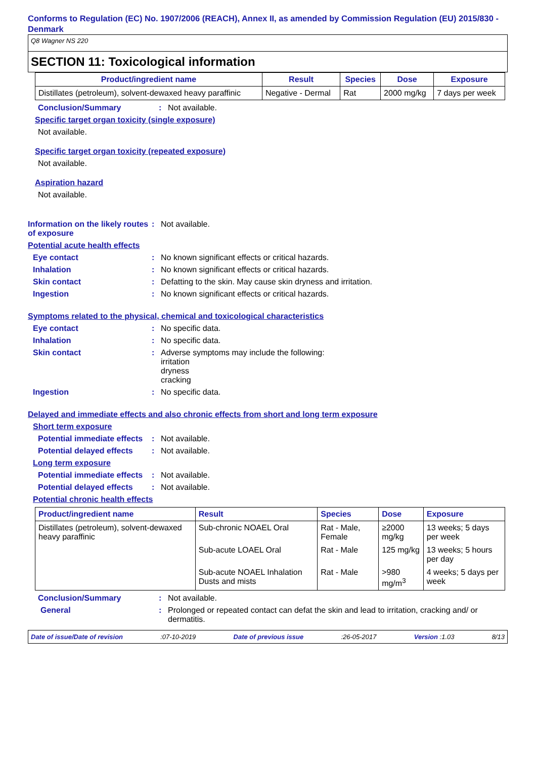Conforms to Regulation (EC) No. 1907/2006 (REACH), Annex II, as amended by Commission Regulation (EU) 2015/830 - Denmark
Q8 Wagner NS 220
SECTION 11: Toxicological information
| Product/ingredient name | Result | Species | Dose | Exposure |
| --- | --- | --- | --- | --- |
| Distillates (petroleum), solvent-dewaxed heavy paraffinic | Negative - Dermal | Rat | 2000 mg/kg | 7 days per week |
Conclusion/Summary: Not available.
Specific target organ toxicity (single exposure)
Not available.
Specific target organ toxicity (repeated exposure)
Not available.
Aspiration hazard
Not available.
Information on the likely routes of exposure: Not available.
Potential acute health effects
Eye contact: No known significant effects or critical hazards.
Inhalation: No known significant effects or critical hazards.
Skin contact: Defatting to the skin. May cause skin dryness and irritation.
Ingestion: No known significant effects or critical hazards.
Symptoms related to the physical, chemical and toxicological characteristics
Eye contact: No specific data.
Inhalation: No specific data.
Skin contact: Adverse symptoms may include the following:
irritation
dryness
cracking
Ingestion: No specific data.
Delayed and immediate effects and also chronic effects from short and long term exposure
Short term exposure
Potential immediate effects: Not available.
Potential delayed effects: Not available.
Long term exposure
Potential immediate effects: Not available.
Potential delayed effects: Not available.
Potential chronic health effects
| Product/ingredient name | Result | Species | Dose | Exposure |
| --- | --- | --- | --- | --- |
| Distillates (petroleum), solvent-dewaxed heavy paraffinic | Sub-chronic NOAEL Oral | Rat - Male, Female | ≥2000 mg/kg | 13 weeks; 5 days per week |
| | Sub-acute LOAEL Oral | Rat - Male | 125 mg/kg | 13 weeks; 5 hours per day |
| | Sub-acute NOAEL Inhalation Dusts and mists | Rat - Male | >980 mg/m<sup>3</sup> | 4 weeks; 5 days per week |
Conclusion/Summary: Not available.
General: Prolonged or repeated contact can defat the skin and lead to irritation, cracking and/ or dermatitis.
Date of issue/Date of revision:07-10-2019 Date of previous issue:26-05-2017 Version :1.03 8/13